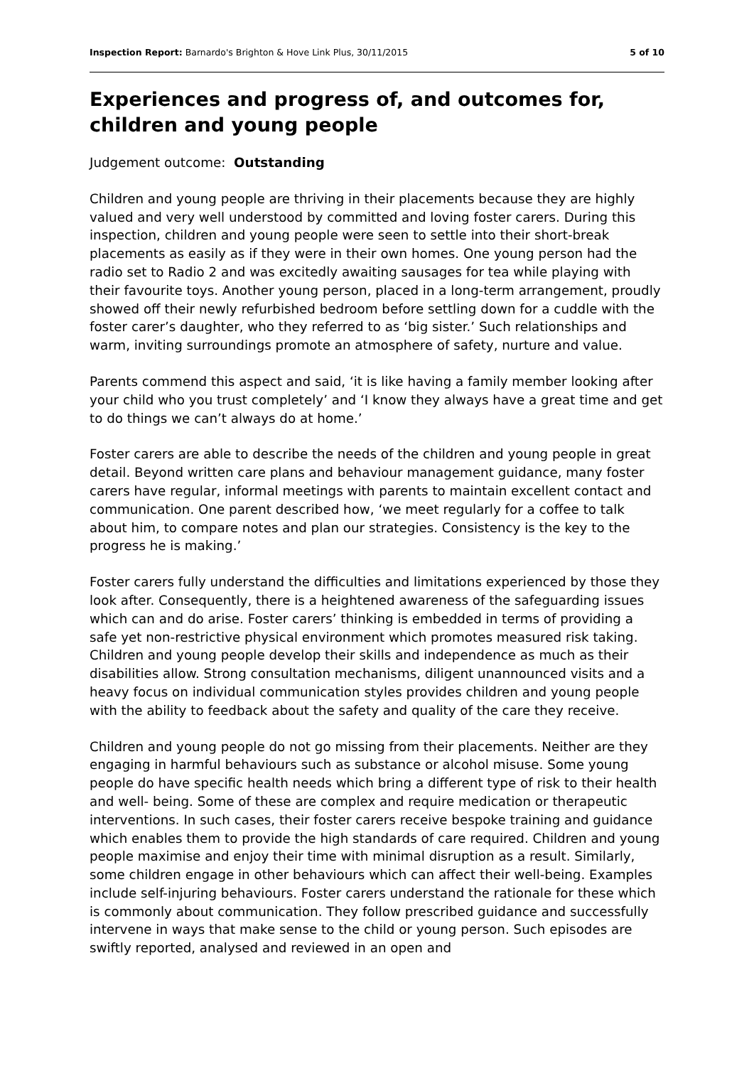Inspection Report: Barnardo's Brighton & Hove Link Plus, 30/11/2015 5 of 10
Experiences and progress of, and outcomes for, children and young people
Judgement outcome: Outstanding
Children and young people are thriving in their placements because they are highly valued and very well understood by committed and loving foster carers. During this inspection, children and young people were seen to settle into their short-break placements as easily as if they were in their own homes. One young person had the radio set to Radio 2 and was excitedly awaiting sausages for tea while playing with their favourite toys. Another young person, placed in a long-term arrangement, proudly showed off their newly refurbished bedroom before settling down for a cuddle with the foster carer’s daughter, who they referred to as ‘big sister.’ Such relationships and warm, inviting surroundings promote an atmosphere of safety, nurture and value.
Parents commend this aspect and said, ‘it is like having a family member looking after your child who you trust completely’ and ‘I know they always have a great time and get to do things we can’t always do at home.’
Foster carers are able to describe the needs of the children and young people in great detail. Beyond written care plans and behaviour management guidance, many foster carers have regular, informal meetings with parents to maintain excellent contact and communication. One parent described how, ‘we meet regularly for a coffee to talk about him, to compare notes and plan our strategies. Consistency is the key to the progress he is making.’
Foster carers fully understand the difficulties and limitations experienced by those they look after. Consequently, there is a heightened awareness of the safeguarding issues which can and do arise. Foster carers’ thinking is embedded in terms of providing a safe yet non-restrictive physical environment which promotes measured risk taking. Children and young people develop their skills and independence as much as their disabilities allow. Strong consultation mechanisms, diligent unannounced visits and a heavy focus on individual communication styles provides children and young people with the ability to feedback about the safety and quality of the care they receive.
Children and young people do not go missing from their placements. Neither are they engaging in harmful behaviours such as substance or alcohol misuse. Some young people do have specific health needs which bring a different type of risk to their health and well- being. Some of these are complex and require medication or therapeutic interventions. In such cases, their foster carers receive bespoke training and guidance which enables them to provide the high standards of care required. Children and young people maximise and enjoy their time with minimal disruption as a result. Similarly, some children engage in other behaviours which can affect their well-being. Examples include self-injuring behaviours. Foster carers understand the rationale for these which is commonly about communication. They follow prescribed guidance and successfully intervene in ways that make sense to the child or young person. Such episodes are swiftly reported, analysed and reviewed in an open and